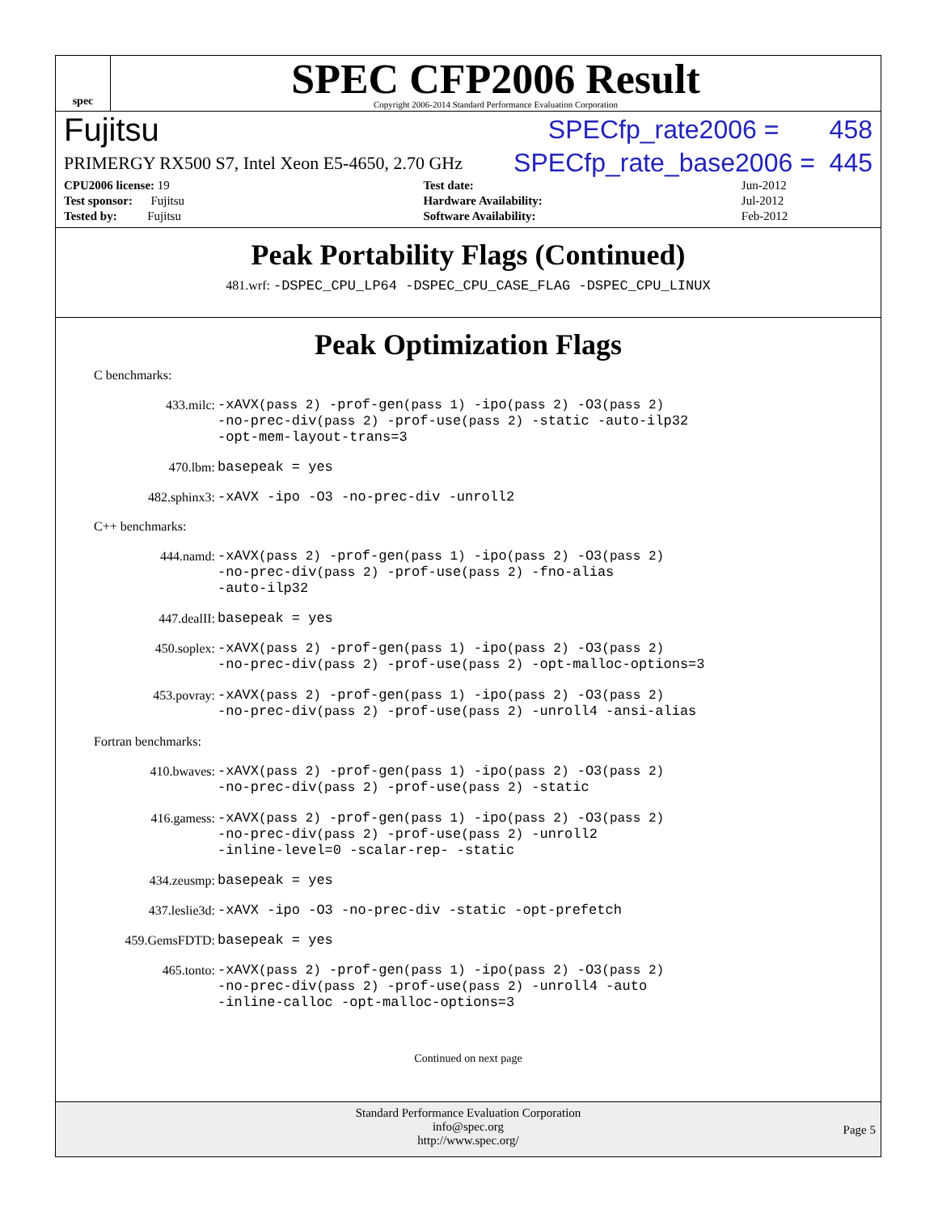spec
SPEC CFP2006 Result
Copyright 2006-2014 Standard Performance Evaluation Corporation
Fujitsu SPECfp_rate2006 = 458
PRIMERGY RX500 S7, Intel Xeon E5-4650, 2.70 GHz SPECfp_rate_base2006 = 445
| CPU2006 license: 19 | | Test date: | Jun-2012 |
| Test sponsor: Fujitsu | | Hardware Availability: | Jul-2012 |
| Tested by: Fujitsu | | Software Availability: | Feb-2012 |
Peak Portability Flags (Continued)
481.wrf: -DSPEC_CPU_LP64 -DSPEC_CPU_CASE_FLAG -DSPEC_CPU_LINUX
Peak Optimization Flags
C benchmarks:
433.milc:
-xAVX(pass 2) -prof-gen(pass 1) -ipo(pass 2) -O3(pass 2)
-no-prec-div(pass 2) -prof-use(pass 2) -static -auto-ilp32
-opt-mem-layout-trans=3
470.lbm:
basepeak = yes
482.sphinx3:
-xAVX -ipo -O3 -no-prec-div -unroll2
C++ benchmarks:
444.namd:
-xAVX(pass 2) -prof-gen(pass 1) -ipo(pass 2) -O3(pass 2)
-no-prec-div(pass 2) -prof-use(pass 2) -fno-alias
-auto-ilp32
447.dealII:
basepeak = yes
450.soplex:
-xAVX(pass 2) -prof-gen(pass 1) -ipo(pass 2) -O3(pass 2)
-no-prec-div(pass 2) -prof-use(pass 2) -opt-malloc-options=3
453.povray:
-xAVX(pass 2) -prof-gen(pass 1) -ipo(pass 2) -O3(pass 2)
-no-prec-div(pass 2) -prof-use(pass 2) -unroll4 -ansi-alias
Fortran benchmarks:
410.bwaves:
-xAVX(pass 2) -prof-gen(pass 1) -ipo(pass 2) -O3(pass 2)
-no-prec-div(pass 2) -prof-use(pass 2) -static
416.gamess:
-xAVX(pass 2) -prof-gen(pass 1) -ipo(pass 2) -O3(pass 2)
-no-prec-div(pass 2) -prof-use(pass 2) -unroll2
-inline-level=0 -scalar-rep- -static
434.zeusmp:
basepeak = yes
437.leslie3d:
-xAVX -ipo -O3 -no-prec-div -static -opt-prefetch
459.GemsFDTD:
basepeak = yes
465.tonto:
-xAVX(pass 2) -prof-gen(pass 1) -ipo(pass 2) -O3(pass 2)
-no-prec-div(pass 2) -prof-use(pass 2) -unroll4 -auto
-inline-calloc -opt-malloc-options=3
Continued on next page
Standard Performance Evaluation Corporation
info@spec.org
http://www.spec.org/
Page 5